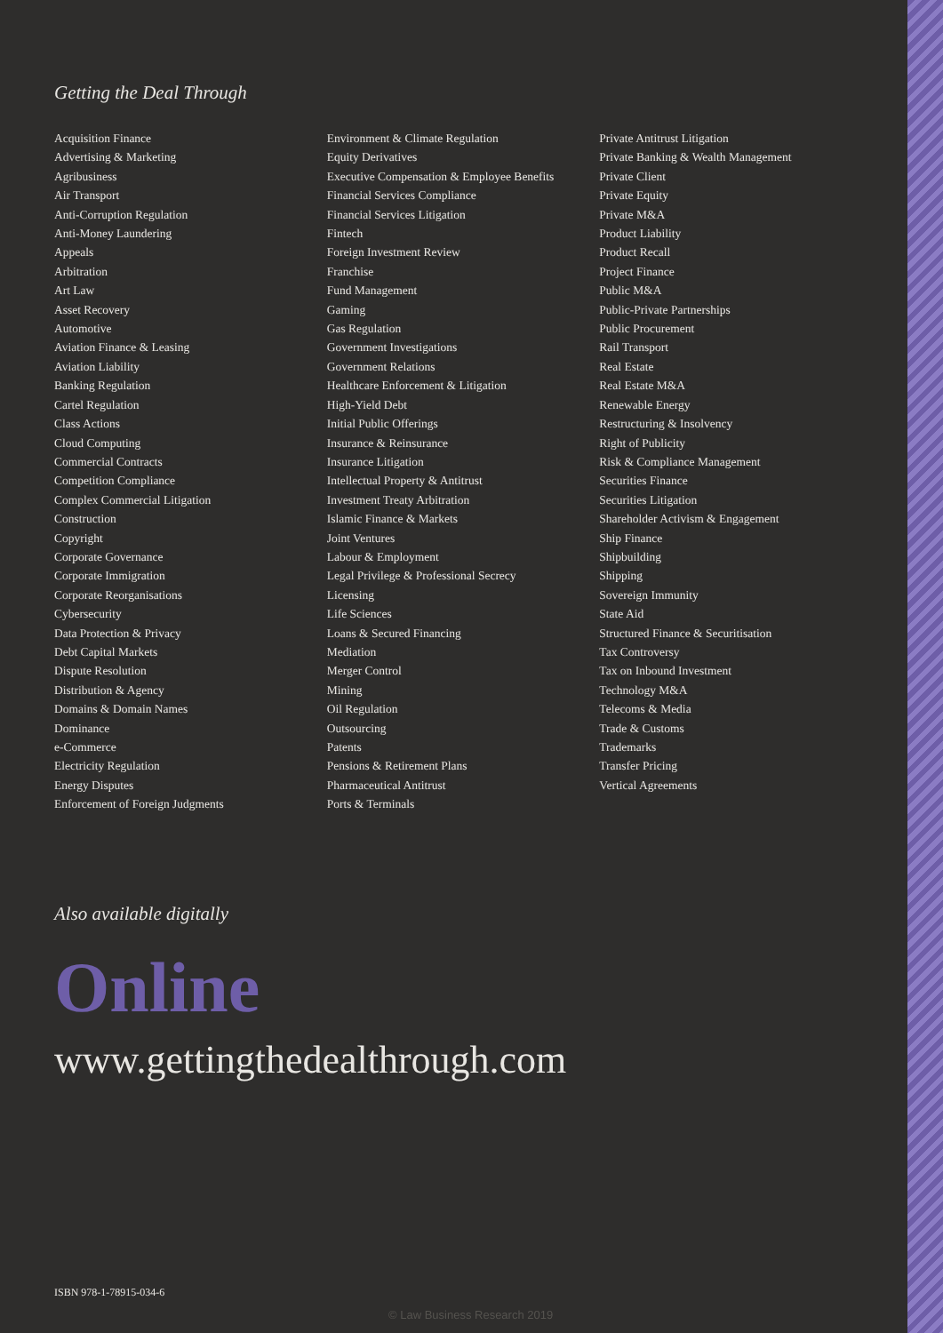Getting the Deal Through
Acquisition Finance
Advertising & Marketing
Agribusiness
Air Transport
Anti-Corruption Regulation
Anti-Money Laundering
Appeals
Arbitration
Art Law
Asset Recovery
Automotive
Aviation Finance & Leasing
Aviation Liability
Banking Regulation
Cartel Regulation
Class Actions
Cloud Computing
Commercial Contracts
Competition Compliance
Complex Commercial Litigation
Construction
Copyright
Corporate Governance
Corporate Immigration
Corporate Reorganisations
Cybersecurity
Data Protection & Privacy
Debt Capital Markets
Dispute Resolution
Distribution & Agency
Domains & Domain Names
Dominance
e-Commerce
Electricity Regulation
Energy Disputes
Enforcement of Foreign Judgments
Environment & Climate Regulation
Equity Derivatives
Executive Compensation & Employee Benefits
Financial Services Compliance
Financial Services Litigation
Fintech
Foreign Investment Review
Franchise
Fund Management
Gaming
Gas Regulation
Government Investigations
Government Relations
Healthcare Enforcement & Litigation
High-Yield Debt
Initial Public Offerings
Insurance & Reinsurance
Insurance Litigation
Intellectual Property & Antitrust
Investment Treaty Arbitration
Islamic Finance & Markets
Joint Ventures
Labour & Employment
Legal Privilege & Professional Secrecy
Licensing
Life Sciences
Loans & Secured Financing
Mediation
Merger Control
Mining
Oil Regulation
Outsourcing
Patents
Pensions & Retirement Plans
Pharmaceutical Antitrust
Ports & Terminals
Private Antitrust Litigation
Private Banking & Wealth Management
Private Client
Private Equity
Private M&A
Product Liability
Product Recall
Project Finance
Public M&A
Public-Private Partnerships
Public Procurement
Rail Transport
Real Estate
Real Estate M&A
Renewable Energy
Restructuring & Insolvency
Right of Publicity
Risk & Compliance Management
Securities Finance
Securities Litigation
Shareholder Activism & Engagement
Ship Finance
Shipbuilding
Shipping
Sovereign Immunity
State Aid
Structured Finance & Securitisation
Tax Controversy
Tax on Inbound Investment
Technology M&A
Telecoms & Media
Trade & Customs
Trademarks
Transfer Pricing
Vertical Agreements
Also available digitally
Online
www.gettingthedealthrough.com
ISBN 978-1-78915-034-6
© Law Business Research 2019